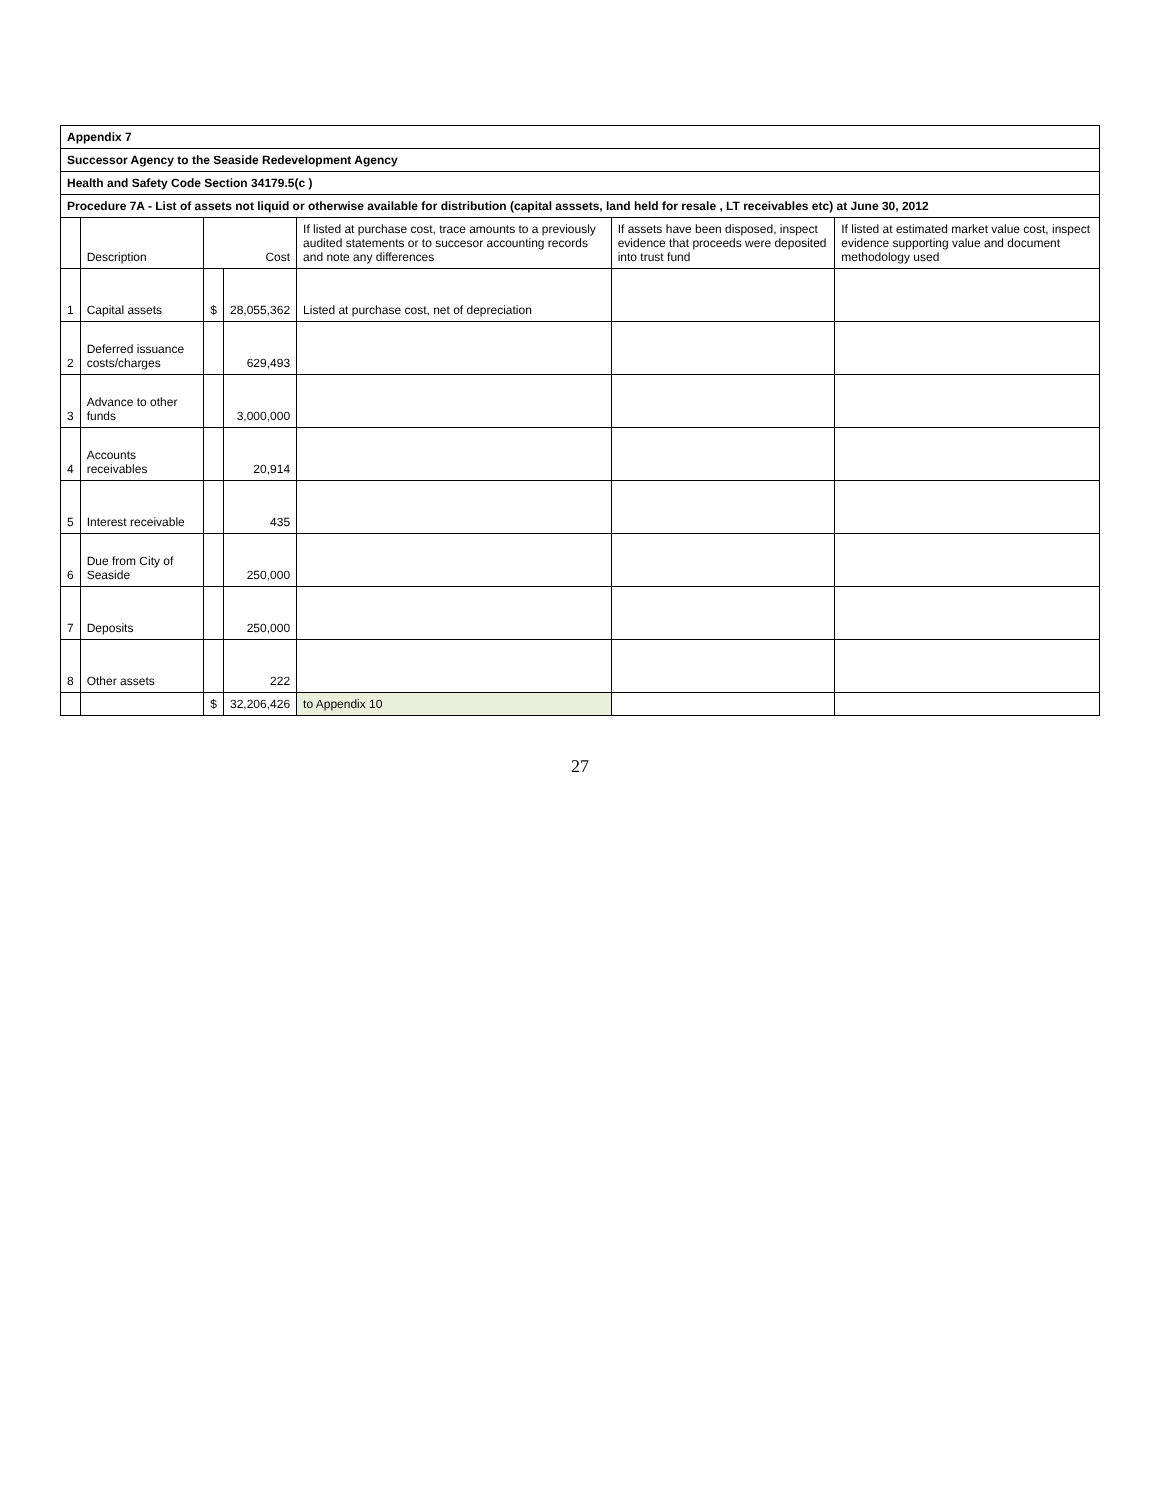| Appendix 7 | | | | | | |
| Successor Agency to the Seaside Redevelopment Agency | | | | | | |
| Health and Safety Code Section 34179.5(c ) | | | | | | |
| Procedure 7A - List of assets not liquid or otherwise available for distribution (capital asssets, land held for resale , LT receivables etc) at June 30, 2012 | | | | | | |
| | Description | Cost | | If listed at purchase cost, trace amounts to a previously audited statements or to succesor accounting records and note any differences | If assets have been disposed, inspect evidence that proceeds were deposited into trust fund | If listed at estimated market value cost, inspect evidence supporting value and document methodology used |
| 1 | Capital assets | $ | 28,055,362 | Listed at purchase cost, net of depreciation | | |
| 2 | Deferred issuance costs/charges | | 629,493 | | | |
| 3 | Advance to other funds | | 3,000,000 | | | |
| 4 | Accounts receivables | | 20,914 | | | |
| 5 | Interest receivable | | 435 | | | |
| 6 | Due from City of Seaside | | 250,000 | | | |
| 7 | Deposits | | 250,000 | | | |
| 8 | Other assets | | 222 | | | |
| | | $ | 32,206,426 | to Appendix 10 | | |
27